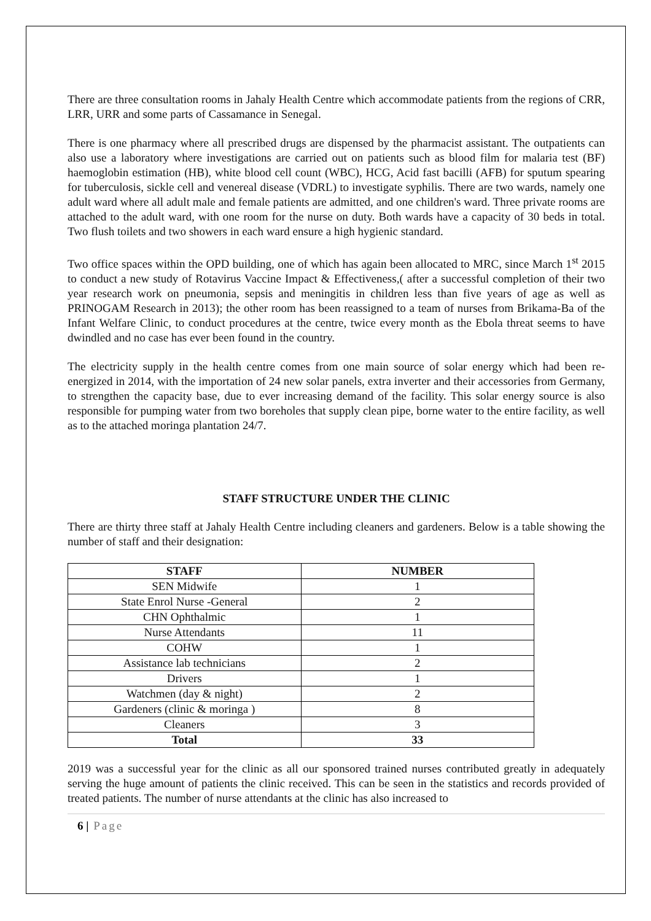There are three consultation rooms in Jahaly Health Centre which accommodate patients from the regions of CRR, LRR, URR and some parts of Cassamance in Senegal.
There is one pharmacy where all prescribed drugs are dispensed by the pharmacist assistant. The outpatients can also use a laboratory where investigations are carried out on patients such as blood film for malaria test (BF) haemoglobin estimation (HB), white blood cell count (WBC), HCG, Acid fast bacilli (AFB) for sputum spearing for tuberculosis, sickle cell and venereal disease (VDRL) to investigate syphilis. There are two wards, namely one adult ward where all adult male and female patients are admitted, and one children's ward. Three private rooms are attached to the adult ward, with one room for the nurse on duty. Both wards have a capacity of 30 beds in total. Two flush toilets and two showers in each ward ensure a high hygienic standard.
Two office spaces within the OPD building, one of which has again been allocated to MRC, since March 1<sup>st</sup> 2015 to conduct a new study of Rotavirus Vaccine Impact & Effectiveness,( after a successful completion of their two year research work on pneumonia, sepsis and meningitis in children less than five years of age as well as PRINOGAM Research in 2013); the other room has been reassigned to a team of nurses from Brikama-Ba of the Infant Welfare Clinic, to conduct procedures at the centre, twice every month as the Ebola threat seems to have dwindled and no case has ever been found in the country.
The electricity supply in the health centre comes from one main source of solar energy which had been re-energized in 2014, with the importation of 24 new solar panels, extra inverter and their accessories from Germany, to strengthen the capacity base, due to ever increasing demand of the facility. This solar energy source is also responsible for pumping water from two boreholes that supply clean pipe, borne water to the entire facility, as well as to the attached moringa plantation 24/7.
STAFF STRUCTURE UNDER THE CLINIC
There are thirty three staff at Jahaly Health Centre including cleaners and gardeners. Below is a table showing the number of staff and their designation:
| STAFF | NUMBER |
| --- | --- |
| SEN Midwife | 1 |
| State Enrol Nurse -General | 2 |
| CHN Ophthalmic | 1 |
| Nurse Attendants | 11 |
| COHW | 1 |
| Assistance lab technicians | 2 |
| Drivers | 1 |
| Watchmen (day & night) | 2 |
| Gardeners (clinic & moringa ) | 8 |
| Cleaners | 3 |
| Total | 33 |
2019 was a successful year for the clinic as all our sponsored trained nurses contributed greatly in adequately serving the huge amount of patients the clinic received. This can be seen in the statistics and records provided of treated patients. The number of nurse attendants at the clinic has also increased to
6 | Page